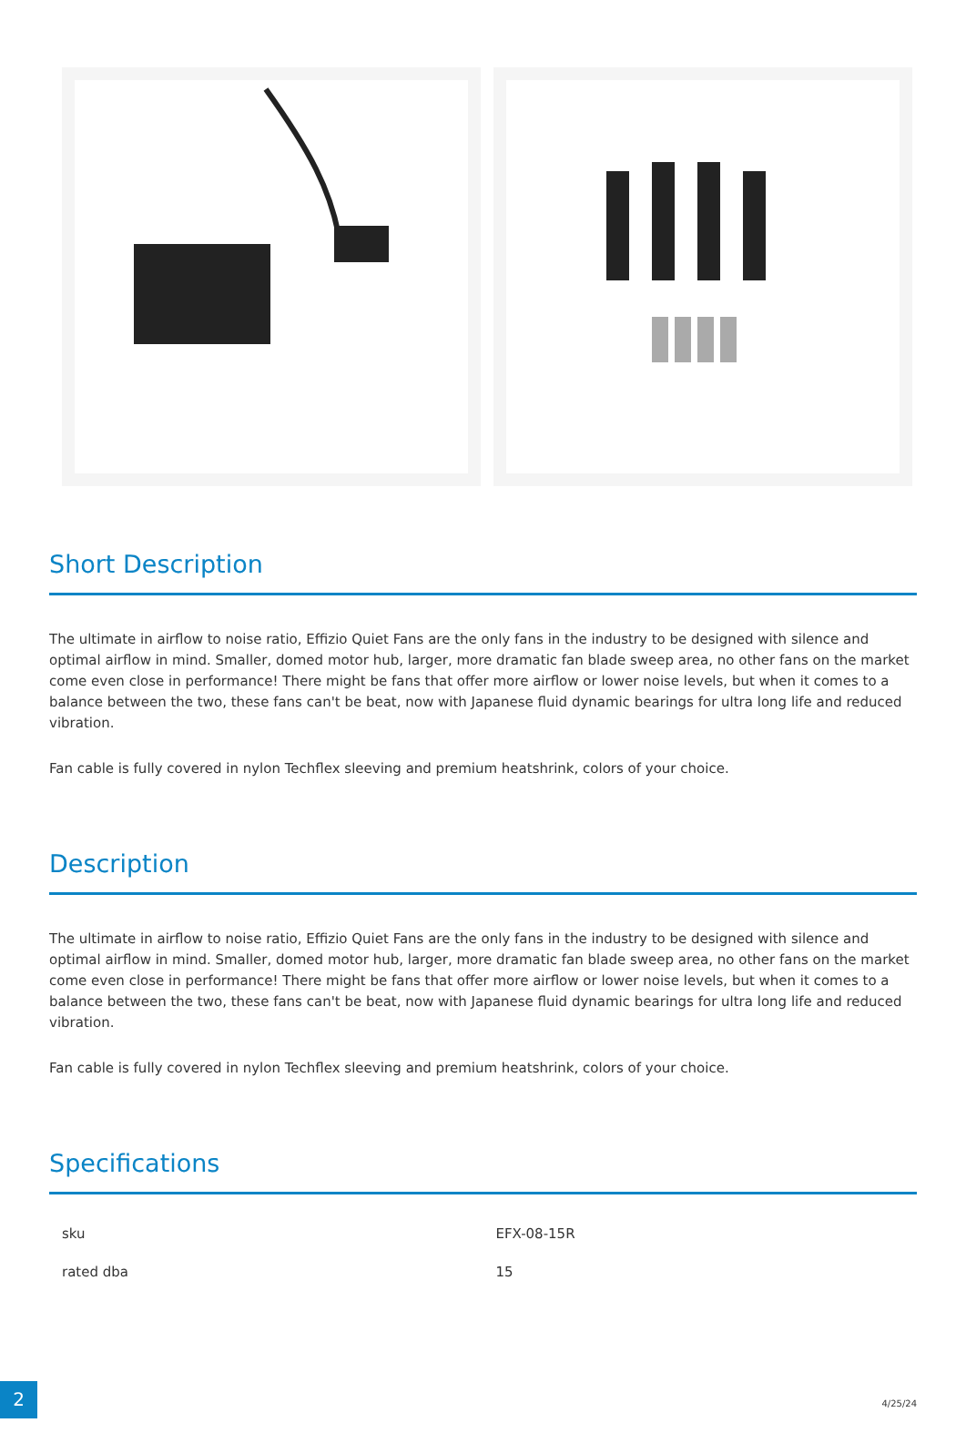Short Description
The ultimate in airflow to noise ratio, Effizio Quiet Fans are the only fans in the industry to be designed with silence and optimal airflow in mind. Smaller, domed motor hub, larger, more dramatic fan blade sweep area, no other fans on the market come even close in performance! There might be fans that offer more airflow or lower noise levels, but when it comes to a balance between the two, these fans can't be beat, now with Japanese fluid dynamic bearings for ultra long life and reduced vibration.
Fan cable is fully covered in nylon Techflex sleeving and premium heatshrink, colors of your choice.
Description
The ultimate in airflow to noise ratio, Effizio Quiet Fans are the only fans in the industry to be designed with silence and optimal airflow in mind. Smaller, domed motor hub, larger, more dramatic fan blade sweep area, no other fans on the market come even close in performance! There might be fans that offer more airflow or lower noise levels, but when it comes to a balance between the two, these fans can't be beat, now with Japanese fluid dynamic bearings for ultra long life and reduced vibration.
Fan cable is fully covered in nylon Techflex sleeving and premium heatshrink, colors of your choice.
Specifications
| sku | EFX-08-15R |
| rated dba | 15 |
2
4/25/24